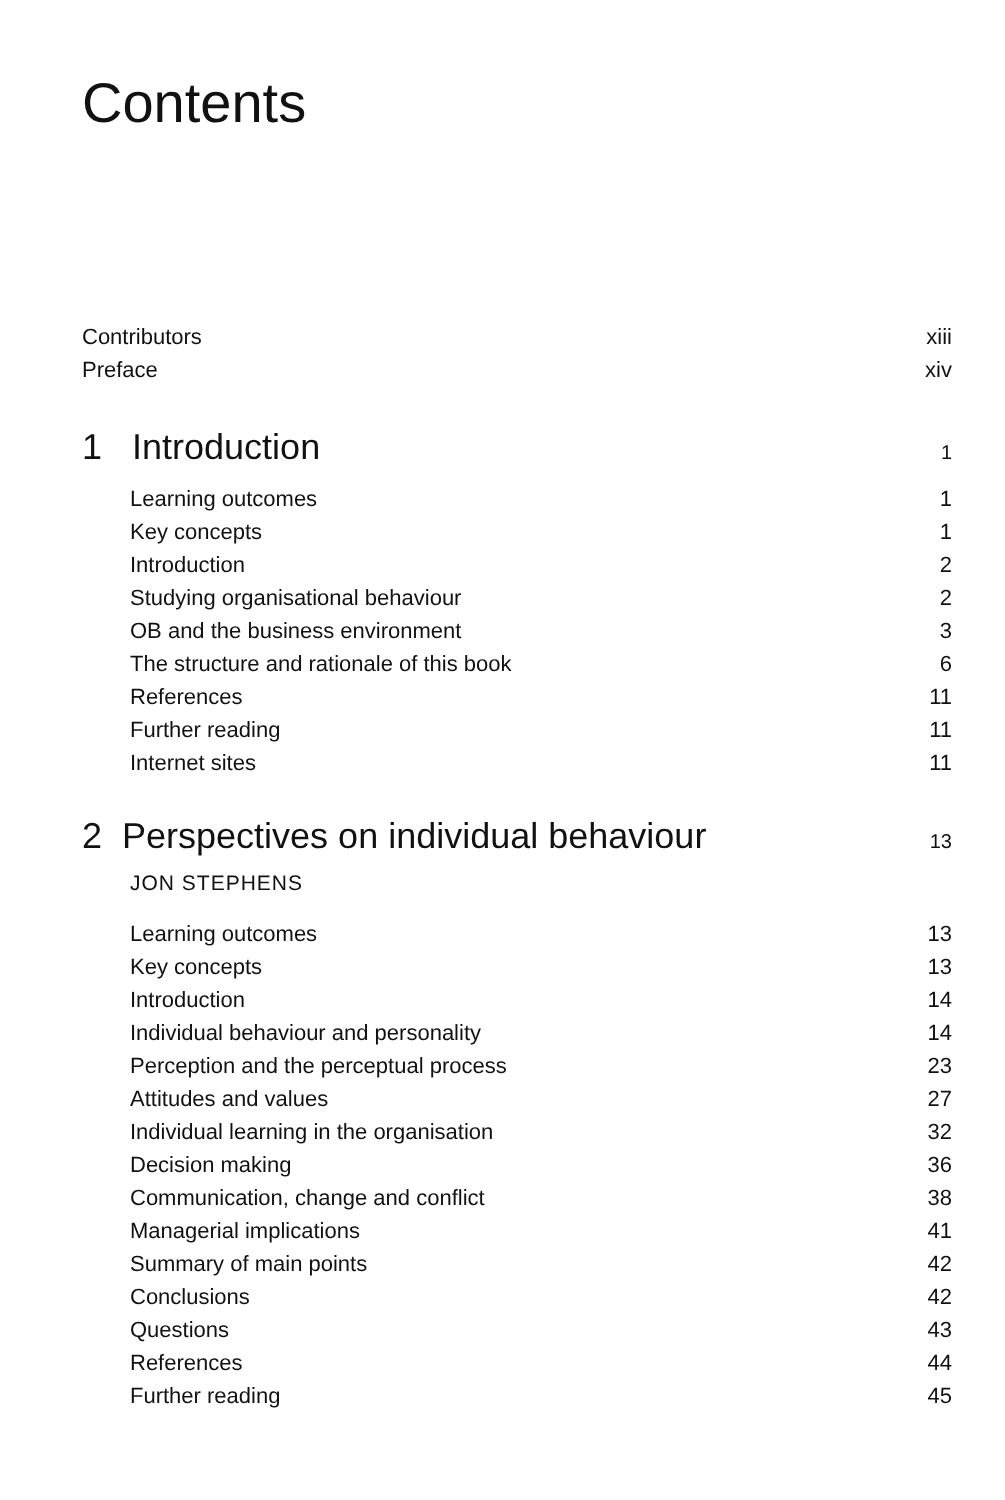Contents
Contributors xiii
Preface xiv
1 Introduction 1
Learning outcomes 1
Key concepts 1
Introduction 2
Studying organisational behaviour 2
OB and the business environment 3
The structure and rationale of this book 6
References 11
Further reading 11
Internet sites 11
2 Perspectives on individual behaviour 13
JON STEPHENS
Learning outcomes 13
Key concepts 13
Introduction 14
Individual behaviour and personality 14
Perception and the perceptual process 23
Attitudes and values 27
Individual learning in the organisation 32
Decision making 36
Communication, change and conflict 38
Managerial implications 41
Summary of main points 42
Conclusions 42
Questions 43
References 44
Further reading 45